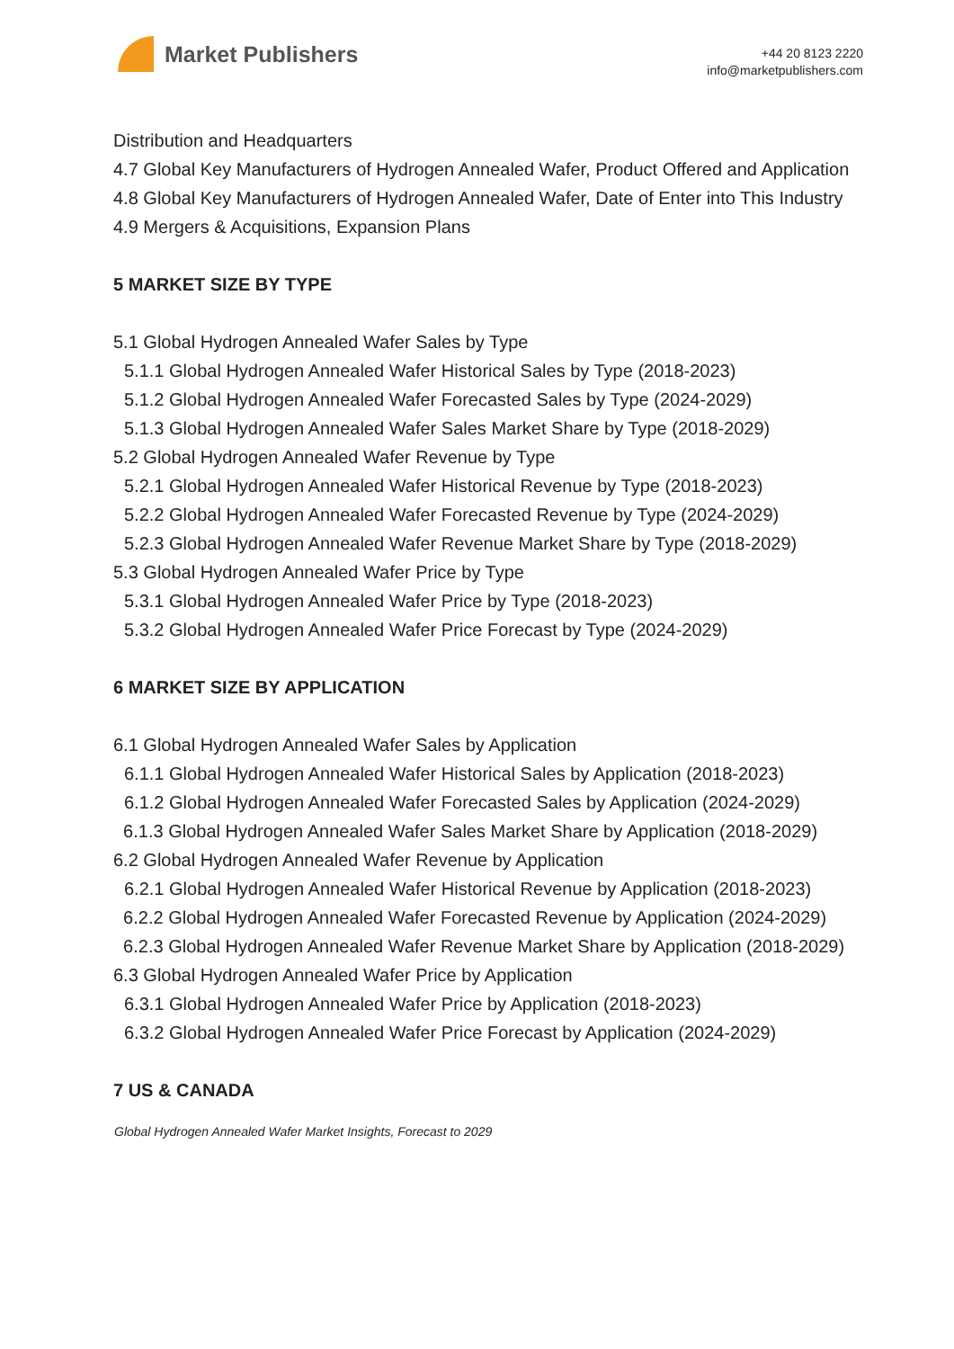Market Publishers
+44 20 8123 2220
info@marketpublishers.com
Distribution and Headquarters
4.7 Global Key Manufacturers of Hydrogen Annealed Wafer, Product Offered and Application
4.8 Global Key Manufacturers of Hydrogen Annealed Wafer, Date of Enter into This Industry
4.9 Mergers & Acquisitions, Expansion Plans
5 MARKET SIZE BY TYPE
5.1 Global Hydrogen Annealed Wafer Sales by Type
5.1.1 Global Hydrogen Annealed Wafer Historical Sales by Type (2018-2023)
5.1.2 Global Hydrogen Annealed Wafer Forecasted Sales by Type (2024-2029)
5.1.3 Global Hydrogen Annealed Wafer Sales Market Share by Type (2018-2029)
5.2 Global Hydrogen Annealed Wafer Revenue by Type
5.2.1 Global Hydrogen Annealed Wafer Historical Revenue by Type (2018-2023)
5.2.2 Global Hydrogen Annealed Wafer Forecasted Revenue by Type (2024-2029)
5.2.3 Global Hydrogen Annealed Wafer Revenue Market Share by Type (2018-2029)
5.3 Global Hydrogen Annealed Wafer Price by Type
5.3.1 Global Hydrogen Annealed Wafer Price by Type (2018-2023)
5.3.2 Global Hydrogen Annealed Wafer Price Forecast by Type (2024-2029)
6 MARKET SIZE BY APPLICATION
6.1 Global Hydrogen Annealed Wafer Sales by Application
6.1.1 Global Hydrogen Annealed Wafer Historical Sales by Application (2018-2023)
6.1.2 Global Hydrogen Annealed Wafer Forecasted Sales by Application (2024-2029)
6.1.3 Global Hydrogen Annealed Wafer Sales Market Share by Application (2018-2029)
6.2 Global Hydrogen Annealed Wafer Revenue by Application
6.2.1 Global Hydrogen Annealed Wafer Historical Revenue by Application (2018-2023)
6.2.2 Global Hydrogen Annealed Wafer Forecasted Revenue by Application (2024-2029)
6.2.3 Global Hydrogen Annealed Wafer Revenue Market Share by Application (2018-2029)
6.3 Global Hydrogen Annealed Wafer Price by Application
6.3.1 Global Hydrogen Annealed Wafer Price by Application (2018-2023)
6.3.2 Global Hydrogen Annealed Wafer Price Forecast by Application (2024-2029)
7 US & CANADA
Global Hydrogen Annealed Wafer Market Insights, Forecast to 2029